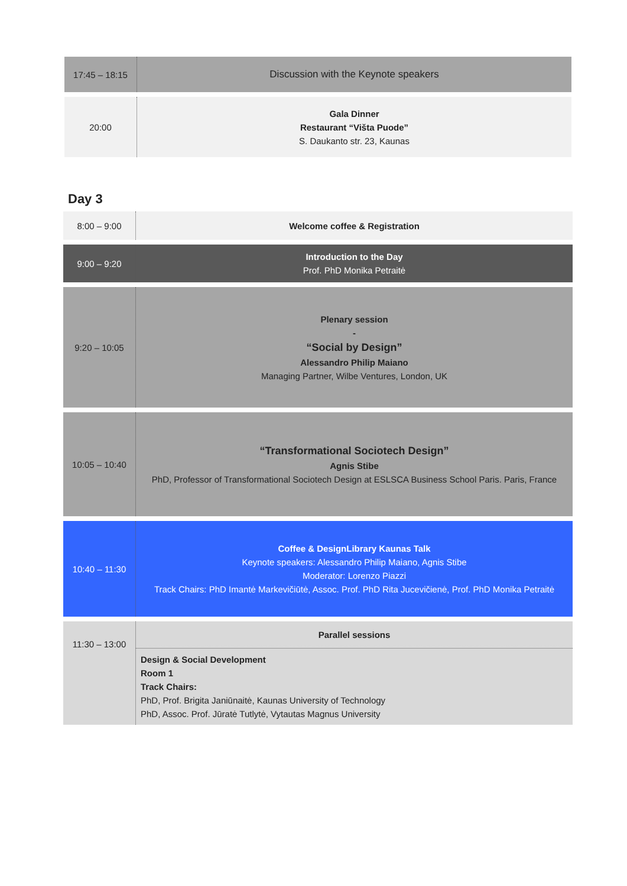| 17:45 – 18:15 | Discussion with the Keynote speakers |
| 20:00 | Gala Dinner Restaurant “Višta Puode” S. Daukanto str. 23, Kaunas |
Day 3
| 8:00 – 9:00 | Welcome coffee & Registration |
| 9:00 – 9:20 | Introduction to the Day Prof. PhD Monika Petraitė |
| 9:20 – 10:05 | Plenary session - “Social by Design” Alessandro Philip Maiano Managing Partner, Wilbe Ventures, London, UK |
| 10:05 – 10:40 | “Transformational Sociotech Design” Agnis Stibe PhD, Professor of Transformational Sociotech Design at ESLSCA Business School Paris. Paris, France |
| 10:40 – 11:30 | Coffee & DesignLibrary Kaunas Talk Keynote speakers: Alessandro Philip Maiano, Agnis Stibe Moderator: Lorenzo Piazzi Track Chairs: PhD Imantė Markevičiūtė, Assoc. Prof. PhD Rita Jucevičienė, Prof. PhD Monika Petraitė |
| 11:30 – 13:00 | Parallel sessions Design & Social Development Room 1 Track Chairs: PhD, Prof. Brigita Janiūnaitė, Kaunas University of Technology PhD, Assoc. Prof. Jūratė Tutlytė, Vytautas Magnus University |